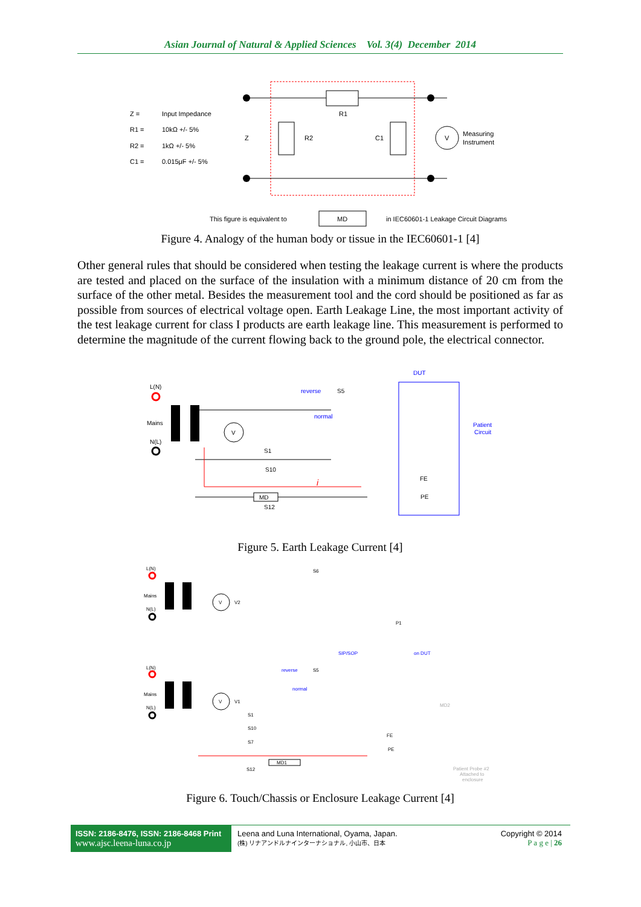Asian Journal of Natural & Applied Sciences Vol. 3(4) December 2014
Z =
Input Impedance
R1 =
10kΩ +/- 5%
R2 =
1kΩ +/- 5%
C1 =
0.015μF +/- 5%
Z
R2
R1
C1
V
Measuring
Instrument
This figure is equivalent to
MD
in IEC60601-1 Leakage Circuit Diagrams
Figure 4. Analogy of the human body or tissue in the IEC60601-1 [4]
Other general rules that should be considered when testing the leakage current is where the products are tested and placed on the surface of the insulation with a minimum distance of 20 cm from the surface of the other metal. Besides the measurement tool and the cord should be positioned as far as possible from sources of electrical voltage open. Earth Leakage Line, the most important activity of the test leakage current for class I products are earth leakage line. This measurement is performed to determine the magnitude of the current flowing back to the ground pole, the electrical connector.
L(N)
Mains
N(L)
V
MD
reverse
normal
S5
S1
S10
S12
DUT
Patient
Circuit
FE
PE
i
Figure 5. Earth Leakage Current [4]
L(N)
Mains
N(L)
V
V2
S6
P1
SIP/SOP
on DUT
L(N)
Mains
N(L)
V
V1
reverse
normal
S5
S1
S10
S7
S12
FE
PE
MD2
MD1
Patient Probe #2
Attached to
enclosure
Figure 6. Touch/Chassis or Enclosure Leakage Current [4]
ISSN: 2186-8476, ISSN: 2186-8468 Print
www.ajsc.leena-luna.co.jp
Leena and Luna International, Oyama, Japan.
(株) リナアンドルナインターナショナル, 小山市、日本
Copyright © 2014
P a g e | 26